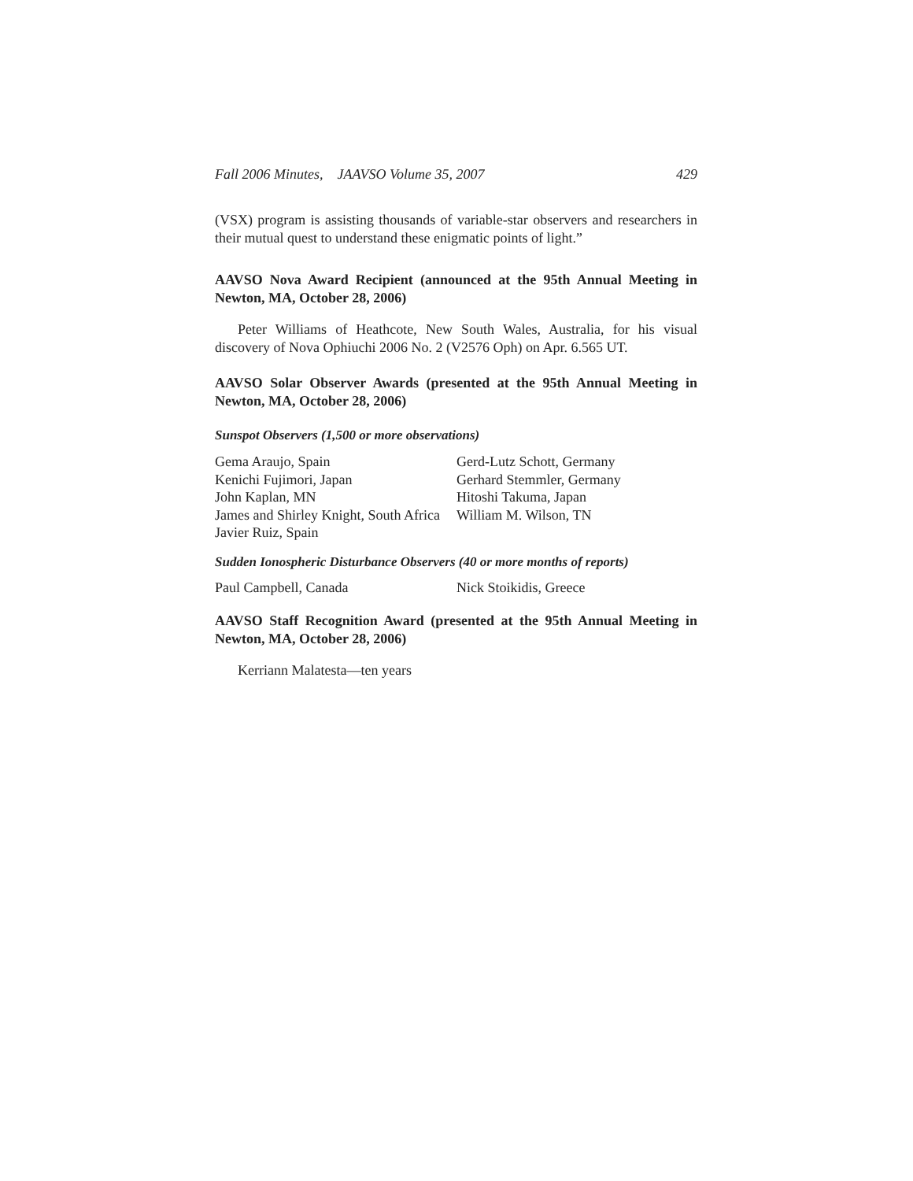Fall 2006 Minutes, JAAVSO Volume 35, 2007 429
(VSX) program is assisting thousands of variable-star observers and researchers in their mutual quest to understand these enigmatic points of light.”
AAVSO Nova Award Recipient (announced at the 95th Annual Meeting in Newton, MA, October 28, 2006)
Peter Williams of Heathcote, New South Wales, Australia, for his visual discovery of Nova Ophiuchi 2006 No. 2 (V2576 Oph) on Apr. 6.565 UT.
AAVSO Solar Observer Awards (presented at the 95th Annual Meeting in Newton, MA, October 28, 2006)
Sunspot Observers (1,500 or more observations)
| Gema Araujo, Spain | Gerd-Lutz Schott, Germany |
| Kenichi Fujimori, Japan | Gerhard Stemmler, Germany |
| John Kaplan, MN | Hitoshi Takuma, Japan |
| James and Shirley Knight, South Africa | William M. Wilson, TN |
| Javier Ruiz, Spain | |
Sudden Ionospheric Disturbance Observers (40 or more months of reports)
| Paul Campbell, Canada | Nick Stoikidis, Greece |
AAVSO Staff Recognition Award (presented at the 95th Annual Meeting in Newton, MA, October 28, 2006)
Kerriann Malatesta—ten years